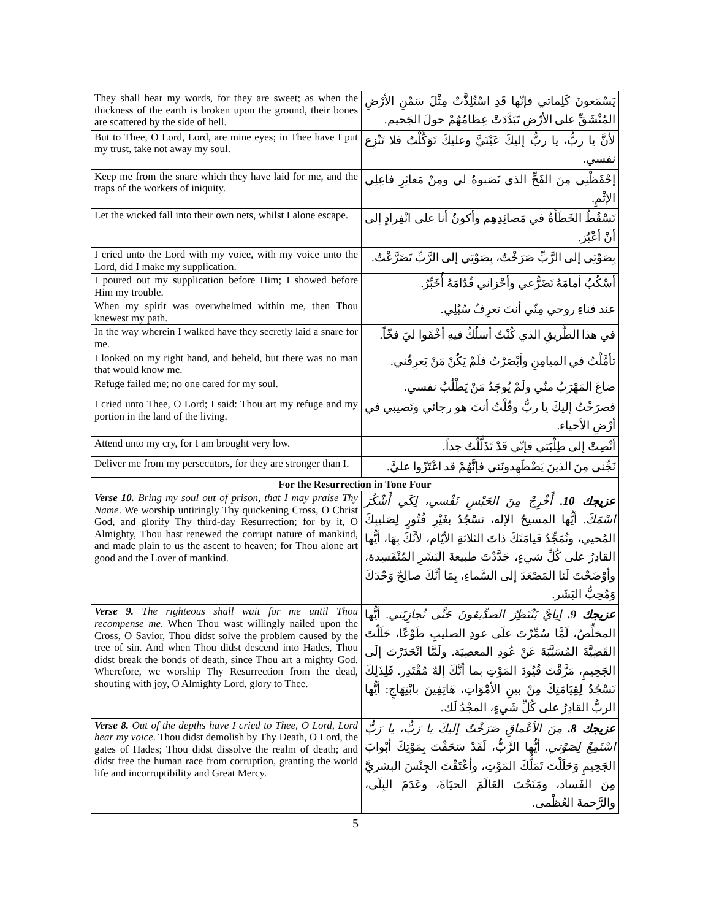| They shall hear my words, for they are sweet; as when the thickness of the earth is broken upon the ground, their bones are scattered by the side of hell. | يَسْمَعونَ كَلِماتي فإنّها قَدِ اسْتُلِذَّتْ مِثْلَ سَمْنِ الأرْضِ المُنْشَقِّ على الأرْضِ تَبَدَّدَتْ عِظامُهُمْ حولَ الجَحيم. |
| But to Thee, O Lord, Lord, are mine eyes; in Thee have I put my trust, take not away my soul. | لأنَّ يا ربُّ، يا ربُّ إليكَ عَيْنَيَّ وعليكَ تَوَكَّلْتُ فلا تَنْزِع نفسي. |
| Keep me from the snare which they have laid for me, and the traps of the workers of iniquity. | إحْفَظْنِي مِنَ الفَخِّ الذي نَصَبوهُ لي ومِنْ مَعاثِرِ فاعِلِي الإثْمِ. |
| Let the wicked fall into their own nets, whilst I alone escape. | تَسْقُطُ الخَطَأَةُ في مَصائِدِهِم وأكونُ أنا على انْفِرادٍ إلى أنْ أعْبُرَ. |
| I cried unto the Lord with my voice, with my voice unto the Lord, did I make my supplication. | بِصَوْتِي إلى الرَّبِّ صَرَخْتُ، بِصَوْتِي إلى الرَّبِّ تَضَرَّعْتُ. |
| I poured out my supplication before Him; I showed before Him my trouble. | أسْكُبُ أمامَهُ تَضَرُّعي وأحْزاني قُدّامَهُ أُخَبِّرُ. |
| When my spirit was overwhelmed within me, then Thou knewest my path. | عند فناءِ روحي مِنّي أنتَ تعرِفُ سُبُلِي. |
| In the way wherein I walked have they secretly laid a snare for me. | في هذا الطَّريقِ الذي كُنْتُ أسلُكُ فيهِ أخْفَوا ليَ فخّاً. |
| I looked on my right hand, and beheld, but there was no man that would know me. | تأمَّلْتُ في الميامِنِ وأبْصَرْتُ فلَمْ يَكُنْ مَنْ يَعرِفُني. |
| Refuge failed me; no one cared for my soul. | ضاعَ المَهْرَبُ منّي ولَمْ يُوجَدُ مَنْ يَطْلُبُ نفسي. |
| I cried unto Thee, O Lord; I said: Thou art my refuge and my portion in the land of the living. | فصرَخْتُ إليكَ يا ربُّ وقُلْتُ أنتَ هو رجائي ونَصيبي في أرْضِ الأحياء. |
| Attend unto my cry, for I am brought very low. | أنْصِتْ إلى طِلْبَتي فإنّي قَدْ تَذَلَّلْتُ جداً. |
| Deliver me from my persecutors, for they are stronger than I. | نَجِّني مِنَ الذينَ يَضْطَهِدونَني فإنَّهُمْ قد اعْتَزّوا عليَّ. |
| For the Resurrection in Tone Four | |
| Verse 10. Bring my soul out of prison, that I may praise Thy Name . We worship untiringly Thy quickening Cross, O Christ God, and glorify Thy third-day Resurrection; for by it, O Almighty, Thou hast renewed the corrupt nature of mankind, and made plain to us the ascent to heaven; for Thou alone art good and the Lover of mankind. | عزيجك 10. أَخْرِجْ مِنَ الحَبْسِ نَفْسي، لِكَي أَشْكُرَ اسْمَكَ. أيُّها المسيحُ الإله، نسْجُدُ بغَيْرِ فُتُورٍ لِصَليبِكَ المُحيي، ونُمَجِّدُ قيامَتَكَ ذاتَ الثلاثةِ الأيّام، لأنَّكَ بِهَا، أيُّها القادِرُ على كُلِّ شيءٍ، جَدَّدْتَ طبيعةَ البَشَرِ المُنْفَسِدة، وأوْضَحْتَ لَنا المَصْعَدَ إلى السَّماءِ، بِمَا أنَّكَ صالِحٌ وَحْدَكَ وَمُحِبُّ البَشَر. |
| Verse 9. The righteous shall wait for me until Thou recompense me . When Thou wast willingly nailed upon the Cross, O Savior, Thou didst solve the problem caused by the tree of sin. And when Thou didst descend into Hades, Thou didst break the bonds of death, since Thou art a mighty God. Wherefore, we worship Thy Resurrection from the dead, shouting with joy, O Almighty Lord, glory to Thee. | عزيجك 9. إيايَّ يَنْتَظِرُ الصدِّيقونَ حَتَّى تُجازِيَني. أيُّها المخلِّصُ، لَمَّا سُمِّرْتَ علَى عودِ الصليبِ طَوْعًا، حَلَلْتَ القَضِيَّةَ المُسَبَّبَةَ عَنْ عُودِ المعصِيَة. ولَمَّا انْحَدَرْتَ إلَى الجَحِيمِ، مَزَّقْتَ قُيُودَ المَوْتِ بما أنَّكَ إلهٌ مُقْتَدِر. فَلِذَلِكَ نَسْجُدُ لِقِيَامَتِكَ مِنْ بينِ الأمْوَاتِ، هَاتِفِينَ بابْتِهَاجٍ: أيُّها الربُّ القادِرُ على كُلِّ شَيءٍ، المجْدُ لَك. |
| Verse 8. Out of the depths have I cried to Thee, O Lord, Lord hear my voice . Thou didst demolish by Thy Death, O Lord, the gates of Hades; Thou didst dissolve the realm of death; and didst free the human race from corruption, granting the world life and incorruptibility and Great Mercy. | عزيجك 8. مِنَ الأعْماقِ صَرَخْتُ إليكَ يا رَبُّ، يا رَبُّ اسْتَمِعْ لِصَوْتي. أيُّها الرَّبُّ، لَقَدْ سَحَقْتَ بِمَوْتِكَ أبْوابَ الجَحِيمِ وَحَلَلْتَ تَمَلُّكَ المَوْتِ، وأعْتَقْتَ الجِنْسَ البشريَّ مِنَ الفَساد، ومَنَحْتَ العَالَمَ الحيَاةَ، وعَدَمَ البِلَى، والرَّحمةَ العُظْمى. |
5